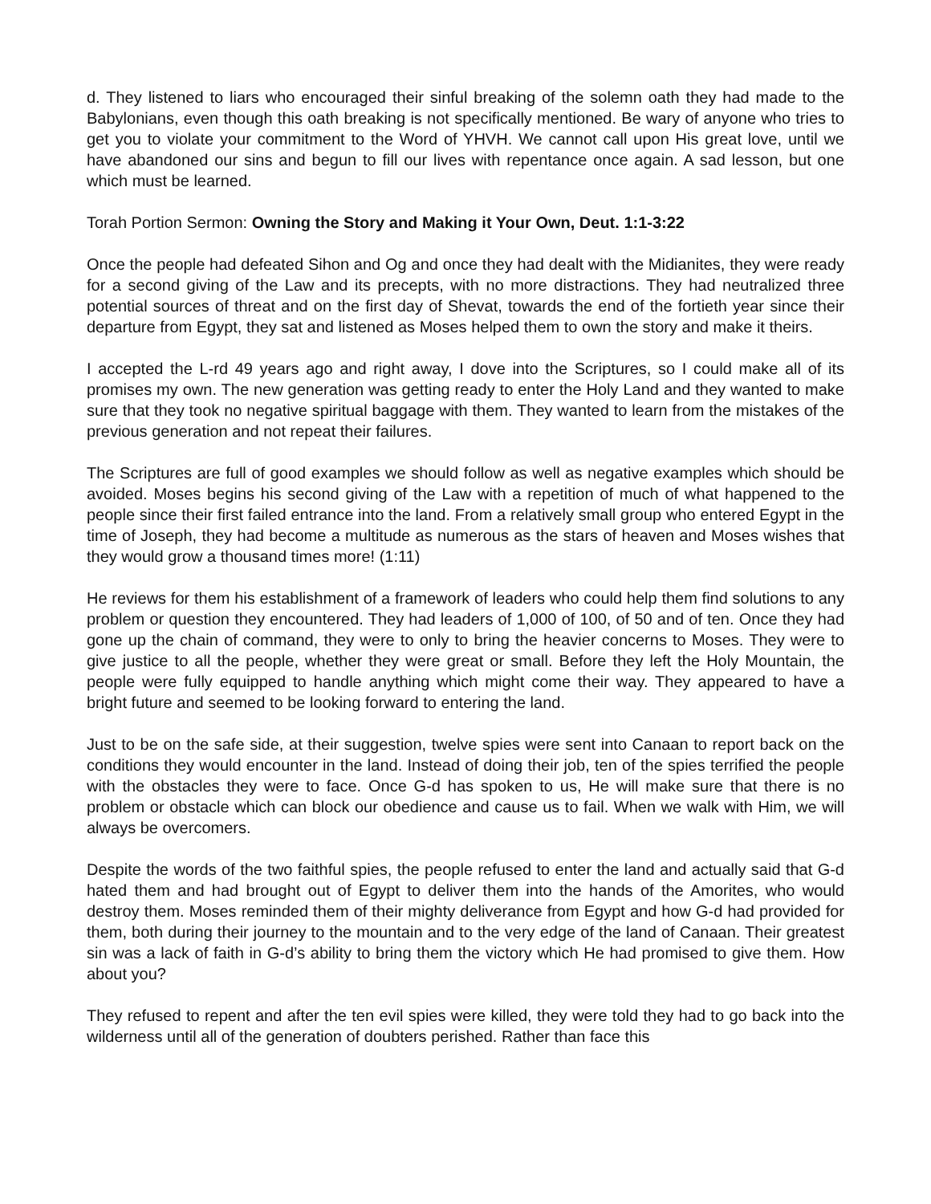d. They listened to liars who encouraged their sinful breaking of the solemn oath they had made to the Babylonians, even though this oath breaking is not specifically mentioned. Be wary of anyone who tries to get you to violate your commitment to the Word of YHVH. We cannot call upon His great love, until we have abandoned our sins and begun to fill our lives with repentance once again. A sad lesson, but one which must be learned.
Torah Portion Sermon: Owning the Story and Making it Your Own, Deut. 1:1-3:22
Once the people had defeated Sihon and Og and once they had dealt with the Midianites, they were ready for a second giving of the Law and its precepts, with no more distractions. They had neutralized three potential sources of threat and on the first day of Shevat, towards the end of the fortieth year since their departure from Egypt, they sat and listened as Moses helped them to own the story and make it theirs.
I accepted the L-rd 49 years ago and right away, I dove into the Scriptures, so I could make all of its promises my own. The new generation was getting ready to enter the Holy Land and they wanted to make sure that they took no negative spiritual baggage with them. They wanted to learn from the mistakes of the previous generation and not repeat their failures.
The Scriptures are full of good examples we should follow as well as negative examples which should be avoided. Moses begins his second giving of the Law with a repetition of much of what happened to the people since their first failed entrance into the land. From a relatively small group who entered Egypt in the time of Joseph, they had become a multitude as numerous as the stars of heaven and Moses wishes that they would grow a thousand times more! (1:11)
He reviews for them his establishment of a framework of leaders who could help them find solutions to any problem or question they encountered. They had leaders of 1,000 of 100, of 50 and of ten. Once they had gone up the chain of command, they were to only to bring the heavier concerns to Moses. They were to give justice to all the people, whether they were great or small. Before they left the Holy Mountain, the people were fully equipped to handle anything which might come their way. They appeared to have a bright future and seemed to be looking forward to entering the land.
Just to be on the safe side, at their suggestion, twelve spies were sent into Canaan to report back on the conditions they would encounter in the land. Instead of doing their job, ten of the spies terrified the people with the obstacles they were to face. Once G-d has spoken to us, He will make sure that there is no problem or obstacle which can block our obedience and cause us to fail. When we walk with Him, we will always be overcomers.
Despite the words of the two faithful spies, the people refused to enter the land and actually said that G-d hated them and had brought out of Egypt to deliver them into the hands of the Amorites, who would destroy them. Moses reminded them of their mighty deliverance from Egypt and how G-d had provided for them, both during their journey to the mountain and to the very edge of the land of Canaan. Their greatest sin was a lack of faith in G-d’s ability to bring them the victory which He had promised to give them. How about you?
They refused to repent and after the ten evil spies were killed, they were told they had to go back into the wilderness until all of the generation of doubters perished. Rather than face this